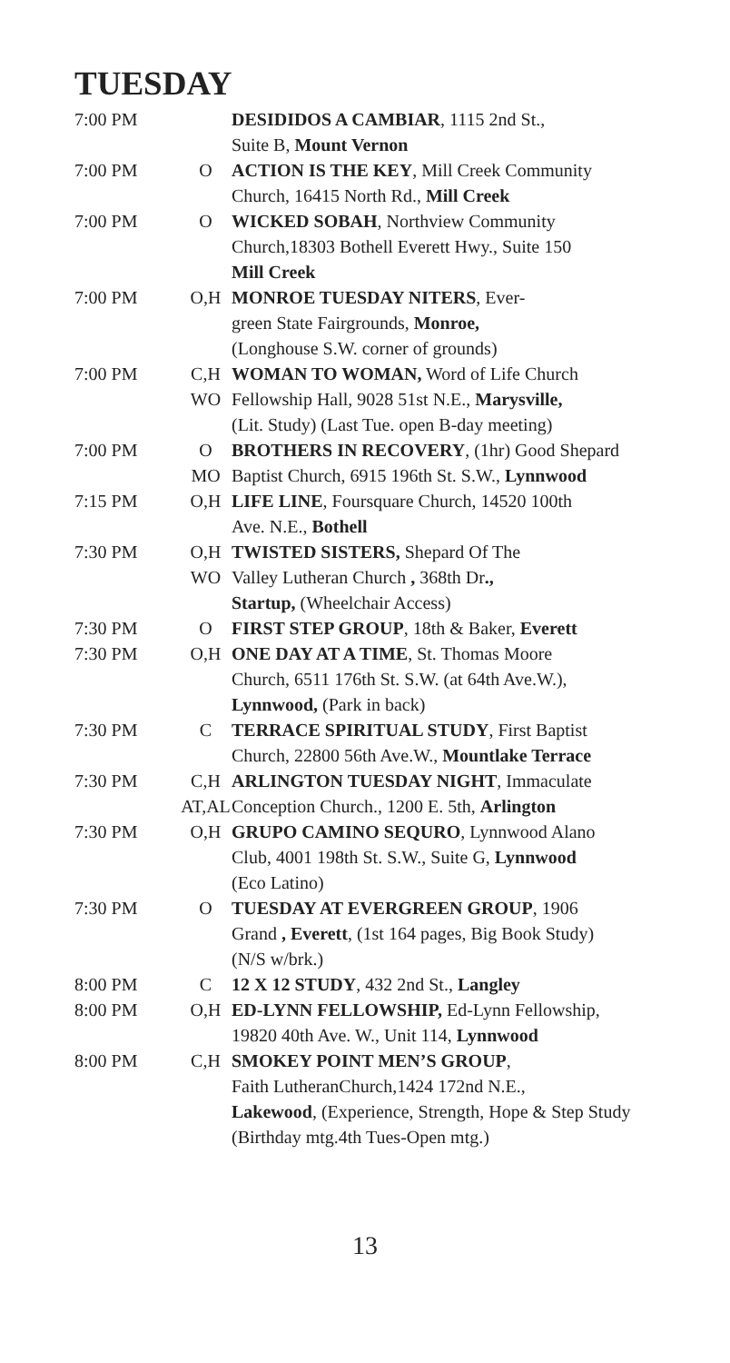TUESDAY
| 7:00 PM | | DESIDIDOS A CAMBIAR , 1115 2nd St., Suite B, Mount Vernon |
| 7:00 PM | O | ACTION IS THE KEY , Mill Creek Community Church, 16415 North Rd., Mill Creek |
| 7:00 PM | O | WICKED SOBAH , Northview Community Church,18303 Bothell Everett Hwy., Suite 150 Mill Creek |
| 7:00 PM | O,H | MONROE TUESDAY NITERS , Ever- green State Fairgrounds, Monroe, (Longhouse S.W. corner of grounds) |
| 7:00 PM | C,H WO | WOMAN TO WOMAN, Word of Life Church Fellowship Hall, 9028 51st N.E., Marysville, (Lit. Study) (Last Tue. open B-day meeting) |
| 7:00 PM | O MO | BROTHERS IN RECOVERY , (1hr) Good Shepard Baptist Church, 6915 196th St. S.W., Lynnwood |
| 7:15 PM | O,H | LIFE LINE , Foursquare Church, 14520 100th Ave. N.E., Bothell |
| 7:30 PM | O,H WO | TWISTED SISTERS, Shepard Of The Valley Lutheran Church , 368th Dr ., Startup, (Wheelchair Access) |
| 7:30 PM | O | FIRST STEP GROUP , 18th & Baker, Everett |
| 7:30 PM | O,H | ONE DAY AT A TIME , St. Thomas Moore Church, 6511 176th St. S.W. (at 64th Ave.W.), Lynnwood, (Park in back) |
| 7:30 PM | C | TERRACE SPIRITUAL STUDY , First Baptist Church, 22800 56th Ave.W., Mountlake Terrace |
| 7:30 PM | C,H AT,AL | ARLINGTON TUESDAY NIGHT , Immaculate Conception Church., 1200 E. 5th, Arlington |
| 7:30 PM | O,H | GRUPO CAMINO SEQURO , Lynnwood Alano Club, 4001 198th St. S.W., Suite G, Lynnwood (Eco Latino) |
| 7:30 PM | O | TUESDAY AT EVERGREEN GROUP , 1906 Grand , Everett , (1st 164 pages, Big Book Study) (N/S w/brk.) |
| 8:00 PM | C | 12 X 12 STUDY , 432 2nd St., Langley |
| 8:00 PM | O,H | ED-LYNN FELLOWSHIP, Ed-Lynn Fellowship, 19820 40th Ave. W., Unit 114, Lynnwood |
| 8:00 PM | C,H | SMOKEY POINT MEN’S GROUP , Faith LutheranChurch,1424 172nd N.E., Lakewood , (Experience, Strength, Hope & Step Study (Birthday mtg.4th Tues-Open mtg.) |
13